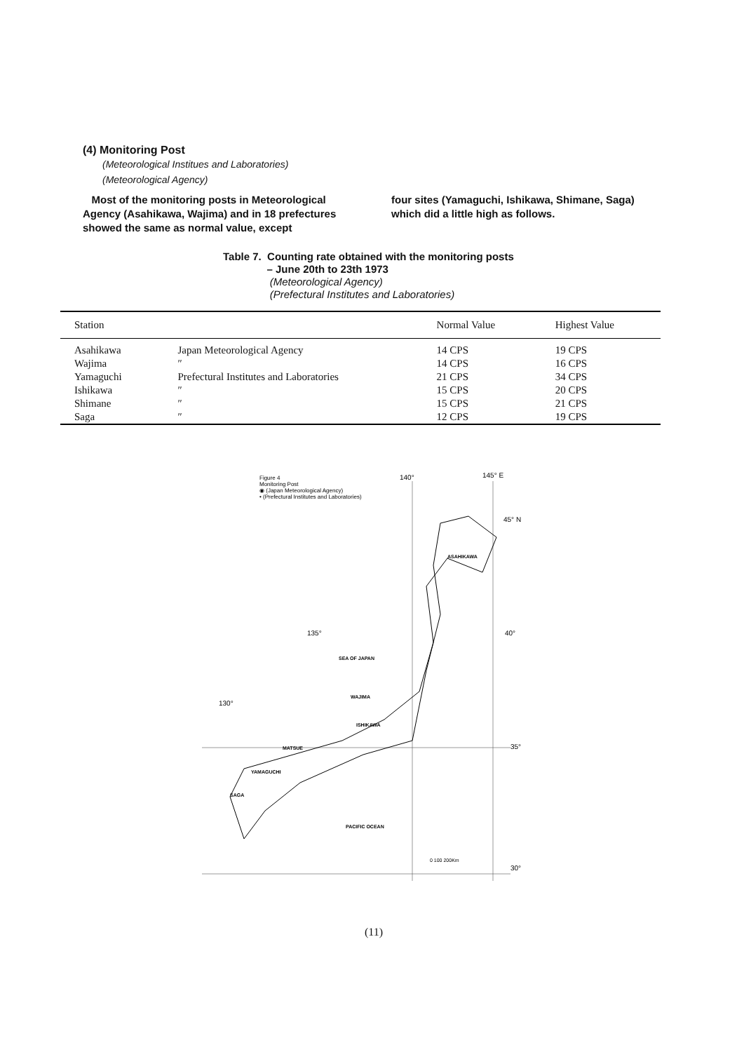(4) Monitoring Post
(Meteorological Institues and Laboratories)
(Meteorological Agency)
Most of the monitoring posts in Meteorological Agency (Asahikawa, Wajima) and in 18 prefectures showed the same as normal value, except
four sites (Yamaguchi, Ishikawa, Shimane, Saga) which did a little high as follows.
Table 7. Counting rate obtained with the monitoring posts
– June 20th to 23th 1973
(Meteorological Agency)
(Prefectural Institutes and Laboratories)
| Station | | Normal Value | Highest Value |
| --- | --- | --- | --- |
| Asahikawa | Japan Meteorological Agency | 14 CPS | 19 CPS |
| Wajima | ″ | 14 CPS | 16 CPS |
| Yamaguchi | Prefectural Institutes and Laboratories | 21 CPS | 34 CPS |
| Ishikawa | ″ | 15 CPS | 20 CPS |
| Shimane | ″ | 15 CPS | 21 CPS |
| Saga | ″ | 12 CPS | 19 CPS |
Figure 4
Monitoring Post
◉ (Japan Meteorological Agency)
• (Prefectural Institutes and Laboratories)
140°
145° E
45° N
40°
135°
130°
35°
30°
ASAHIKAWA
SEA OF JAPAN
WAJIMA
ISHIKAWA
MATSUE
YAMAGUCHI
SAGA
PACIFIC OCEAN
0 100 200Km
(11)